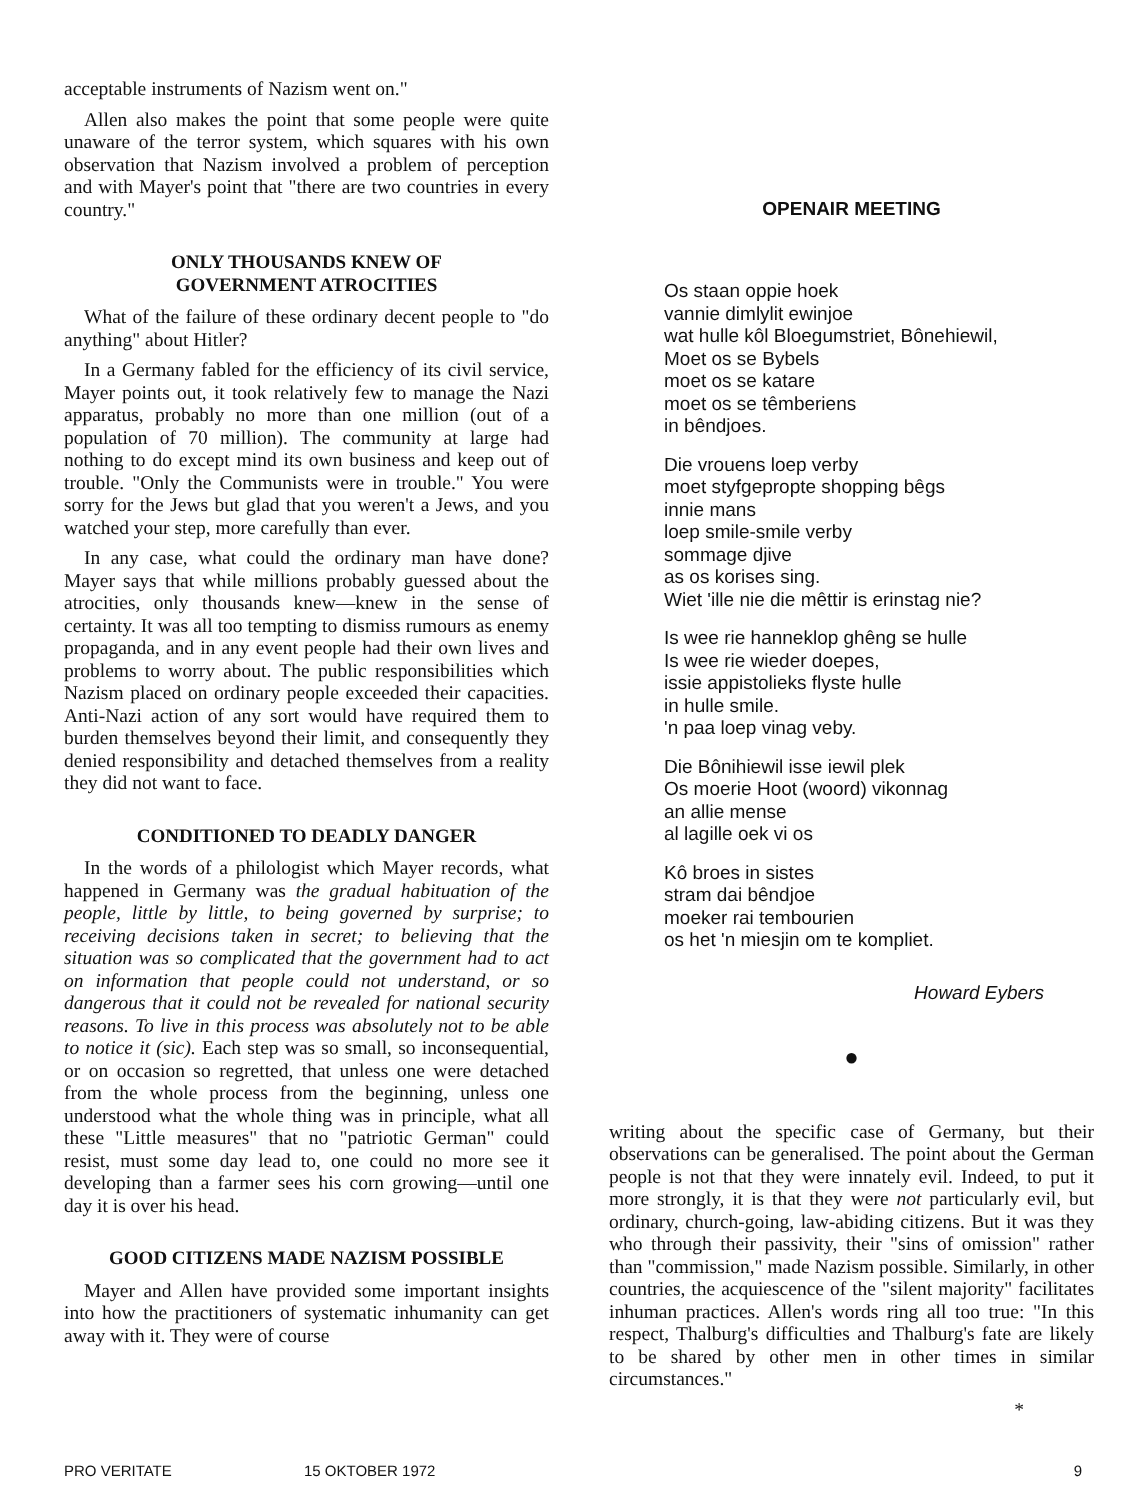acceptable instruments of Nazism went on."
Allen also makes the point that some people were quite unaware of the terror system, which squares with his own observation that Nazism involved a problem of perception and with Mayer's point that "there are two countries in every country."
ONLY THOUSANDS KNEW OF
GOVERNMENT ATROCITIES
What of the failure of these ordinary decent people to "do anything" about Hitler?
In a Germany fabled for the efficiency of its civil service, Mayer points out, it took relatively few to manage the Nazi apparatus, probably no more than one million (out of a population of 70 million). The community at large had nothing to do except mind its own business and keep out of trouble. "Only the Communists were in trouble." You were sorry for the Jews but glad that you weren't a Jews, and you watched your step, more carefully than ever.
In any case, what could the ordinary man have done? Mayer says that while millions probably guessed about the atrocities, only thousands knew—knew in the sense of certainty. It was all too tempting to dismiss rumours as enemy propaganda, and in any event people had their own lives and problems to worry about. The public responsibilities which Nazism placed on ordinary people exceeded their capacities. Anti-Nazi action of any sort would have required them to burden themselves beyond their limit, and consequently they denied responsibility and detached themselves from a reality they did not want to face.
CONDITIONED TO DEADLY DANGER
In the words of a philologist which Mayer records, what happened in Germany was the gradual habituation of the people, little by little, to being governed by surprise; to receiving decisions taken in secret; to believing that the situation was so complicated that the government had to act on information that people could not understand, or so dangerous that it could not be revealed for national security reasons. To live in this process was absolutely not to be able to notice it (sic). Each step was so small, so inconsequential, or on occasion so regretted, that unless one were detached from the whole process from the beginning, unless one understood what the whole thing was in principle, what all these "Little measures" that no "patriotic German" could resist, must some day lead to, one could no more see it developing than a farmer sees his corn growing—until one day it is over his head.
GOOD CITIZENS MADE NAZISM POSSIBLE
Mayer and Allen have provided some important insights into how the practitioners of systematic inhumanity can get away with it. They were of course
OPENAIR MEETING
Os staan oppie hoek
vannie dimlylit ewinjoe
wat hulle kôl Bloegumstriet, Bônehiewil,
Moet os se Bybels
moet os se katare
moet os se têmberiens
in bêndjoes.
Die vrouens loep verby
moet styfgepropte shopping bêgs
innie mans
loep smile-smile verby
sommage djive
as os korises sing.
Wiet 'ille nie die mêttir is erinstag nie?
Is wee rie hanneklop ghêng se hulle
Is wee rie wieder doepes,
issie appistolieks flyste hulle
in hulle smile.
'n paa loep vinag veby.
Die Bônihiewil isse iewil plek
Os moerie Hoot (woord) vikonnag
an allie mense
al lagille oek vi os
Kô broes in sistes
stram dai bêndjoe
moeker rai tembourien
os het 'n miesjin om te kompliet.
Howard Eybers
●
writing about the specific case of Germany, but their observations can be generalised. The point about the German people is not that they were innately evil. Indeed, to put it more strongly, it is that they were not particularly evil, but ordinary, church-going, law-abiding citizens. But it was they who through their passivity, their "sins of omission" rather than "commission," made Nazism possible. Similarly, in other countries, the acquiescence of the "silent majority" facilitates inhuman practices. Allen's words ring all too true: "In this respect, Thalburg's difficulties and Thalburg's fate are likely to be shared by other men in other times in similar circumstances."
*
PRO VERITATE 15 OKTOBER 1972 9